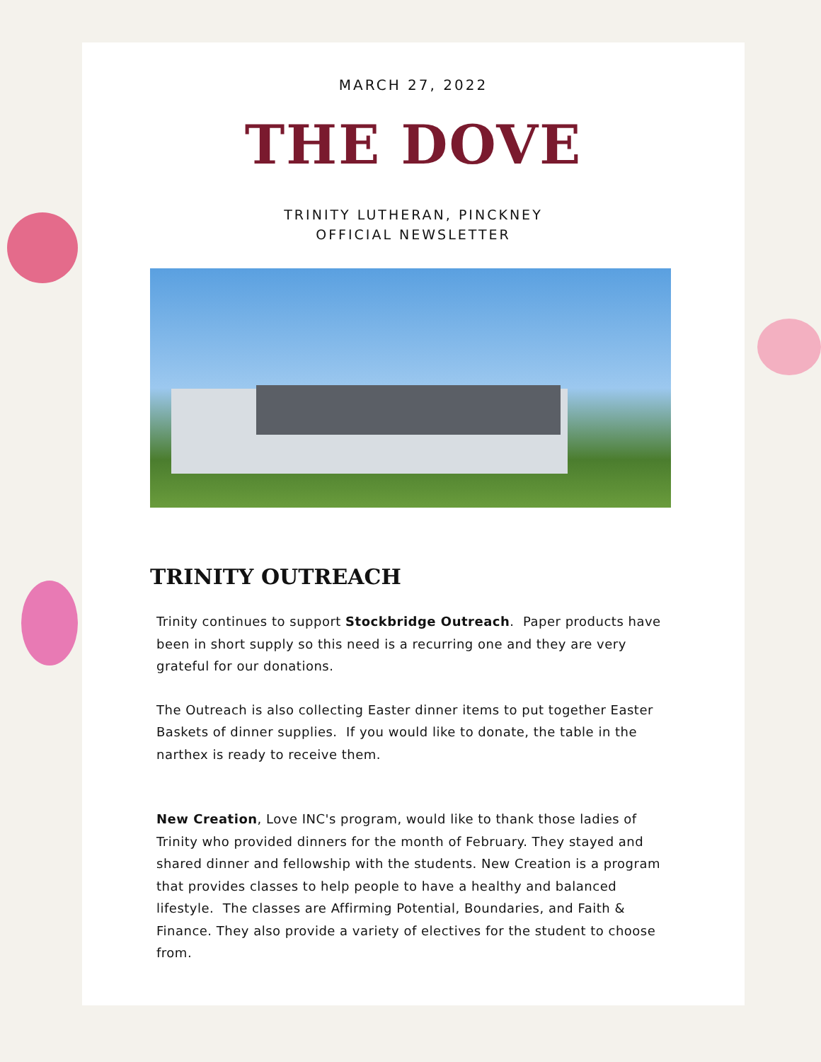MARCH 27, 2022
THE DOVE
TRINITY LUTHERAN, PINCKNEY
OFFICIAL NEWSLETTER
TRINITY OUTREACH
Trinity continues to support Stockbridge Outreach. Paper products have been in short supply so this need is a recurring one and they are very grateful for our donations.
The Outreach is also collecting Easter dinner items to put together Easter Baskets of dinner supplies. If you would like to donate, the table in the narthex is ready to receive them.
New Creation, Love INC's program, would like to thank those ladies of Trinity who provided dinners for the month of February. They stayed and shared dinner and fellowship with the students. New Creation is a program that provides classes to help people to have a healthy and balanced lifestyle. The classes are Affirming Potential, Boundaries, and Faith & Finance. They also provide a variety of electives for the student to choose from.